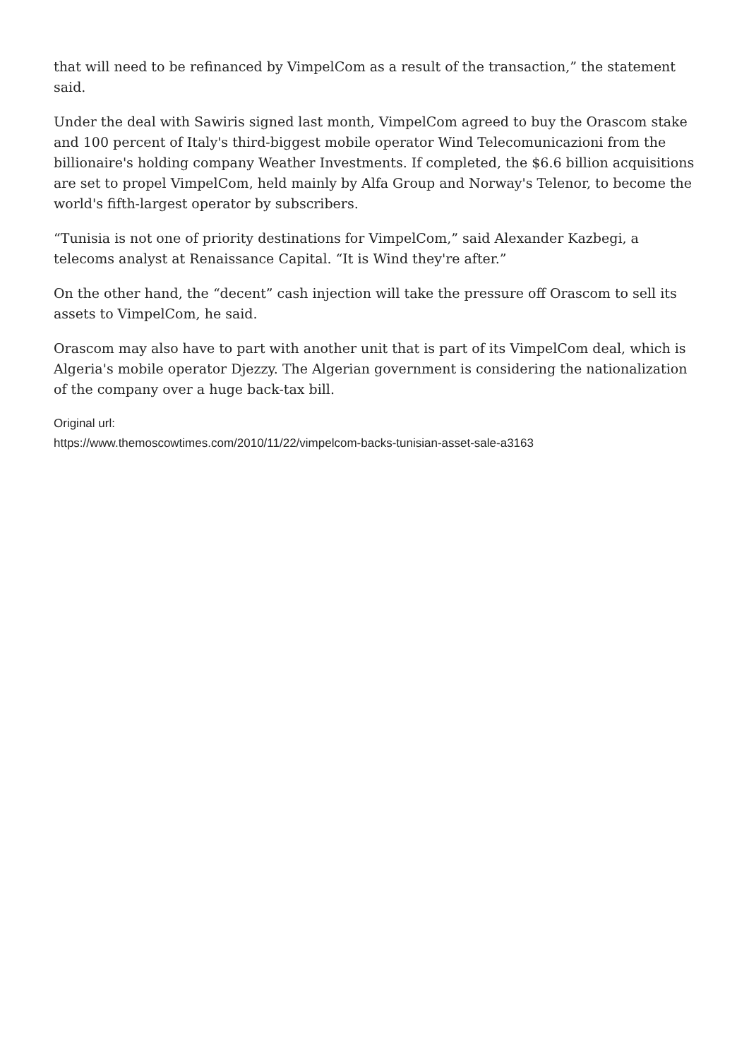that will need to be refinanced by VimpelCom as a result of the transaction,” the statement said.
Under the deal with Sawiris signed last month, VimpelCom agreed to buy the Orascom stake and 100 percent of Italy's third-biggest mobile operator Wind Telecomunicazioni from the billionaire's holding company Weather Investments. If completed, the $6.6 billion acquisitions are set to propel VimpelCom, held mainly by Alfa Group and Norway's Telenor, to become the world's fifth-largest operator by subscribers.
“Tunisia is not one of priority destinations for VimpelCom,” said Alexander Kazbegi, a telecoms analyst at Renaissance Capital. “It is Wind they're after.”
On the other hand, the “decent” cash injection will take the pressure off Orascom to sell its assets to VimpelCom, he said.
Orascom may also have to part with another unit that is part of its VimpelCom deal, which is Algeria's mobile operator Djezzy. The Algerian government is considering the nationalization of the company over a huge back-tax bill.
Original url:
https://www.themoscowtimes.com/2010/11/22/vimpelcom-backs-tunisian-asset-sale-a3163